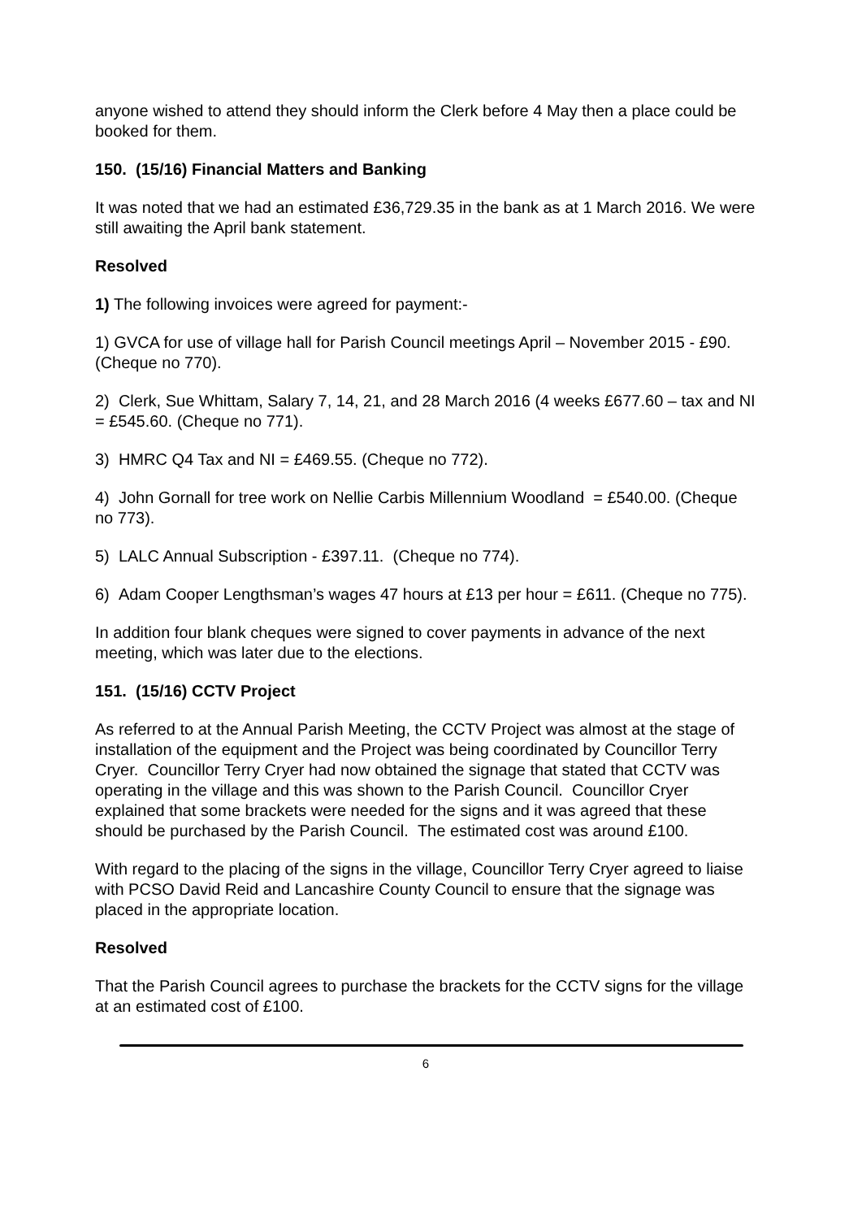anyone wished to attend they should inform the Clerk before 4 May then a place could be booked for them.
150. (15/16) Financial Matters and Banking
It was noted that we had an estimated £36,729.35 in the bank as at 1 March 2016. We were still awaiting the April bank statement.
Resolved
1) The following invoices were agreed for payment:-
1) GVCA for use of village hall for Parish Council meetings April – November 2015 - £90. (Cheque no 770).
2) Clerk, Sue Whittam, Salary 7, 14, 21, and 28 March 2016 (4 weeks £677.60 – tax and NI = £545.60. (Cheque no 771).
3) HMRC Q4 Tax and NI = £469.55. (Cheque no 772).
4) John Gornall for tree work on Nellie Carbis Millennium Woodland = £540.00. (Cheque no 773).
5) LALC Annual Subscription - £397.11. (Cheque no 774).
6) Adam Cooper Lengthsman’s wages 47 hours at £13 per hour = £611. (Cheque no 775).
In addition four blank cheques were signed to cover payments in advance of the next meeting, which was later due to the elections.
151. (15/16) CCTV Project
As referred to at the Annual Parish Meeting, the CCTV Project was almost at the stage of installation of the equipment and the Project was being coordinated by Councillor Terry Cryer. Councillor Terry Cryer had now obtained the signage that stated that CCTV was operating in the village and this was shown to the Parish Council. Councillor Cryer explained that some brackets were needed for the signs and it was agreed that these should be purchased by the Parish Council. The estimated cost was around £100.
With regard to the placing of the signs in the village, Councillor Terry Cryer agreed to liaise with PCSO David Reid and Lancashire County Council to ensure that the signage was placed in the appropriate location.
Resolved
That the Parish Council agrees to purchase the brackets for the CCTV signs for the village at an estimated cost of £100.
6